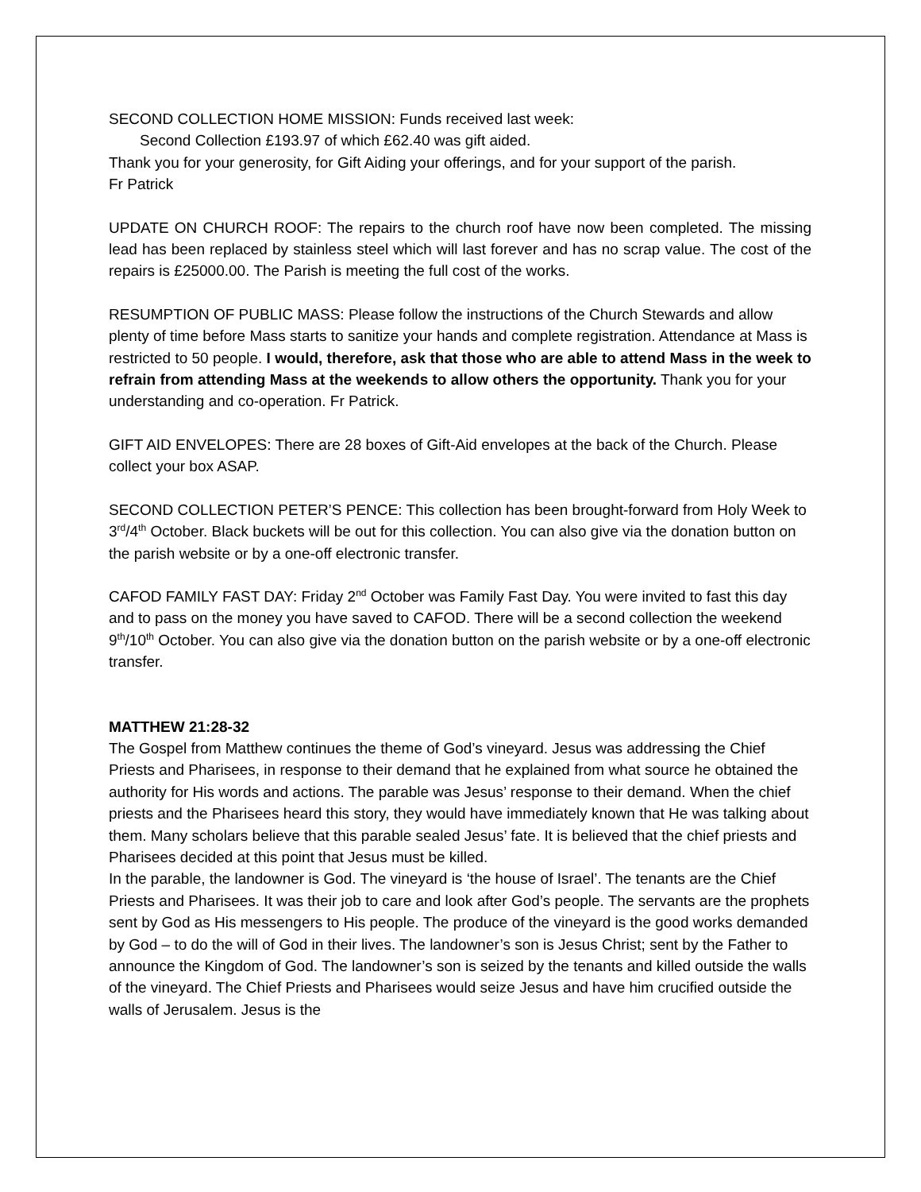SECOND COLLECTION HOME MISSION: Funds received last week:
Second Collection £193.97 of which £62.40 was gift aided.
Thank you for your generosity, for Gift Aiding your offerings, and for your support of the parish.
Fr Patrick
UPDATE ON CHURCH ROOF: The repairs to the church roof have now been completed. The missing lead has been replaced by stainless steel which will last forever and has no scrap value. The cost of the repairs is £25000.00. The Parish is meeting the full cost of the works.
RESUMPTION OF PUBLIC MASS: Please follow the instructions of the Church Stewards and allow plenty of time before Mass starts to sanitize your hands and complete registration. Attendance at Mass is restricted to 50 people. I would, therefore, ask that those who are able to attend Mass in the week to refrain from attending Mass at the weekends to allow others the opportunity. Thank you for your understanding and co-operation. Fr Patrick.
GIFT AID ENVELOPES: There are 28 boxes of Gift-Aid envelopes at the back of the Church. Please collect your box ASAP.
SECOND COLLECTION PETER’S PENCE: This collection has been brought-forward from Holy Week to 3<sup>rd</sup>/4<sup>th</sup> October. Black buckets will be out for this collection. You can also give via the donation button on the parish website or by a one-off electronic transfer.
CAFOD FAMILY FAST DAY: Friday 2<sup>nd</sup> October was Family Fast Day. You were invited to fast this day and to pass on the money you have saved to CAFOD. There will be a second collection the weekend 9<sup>th</sup>/10<sup>th</sup> October. You can also give via the donation button on the parish website or by a one-off electronic transfer.
MATTHEW 21:28-32
The Gospel from Matthew continues the theme of God’s vineyard. Jesus was addressing the Chief Priests and Pharisees, in response to their demand that he explained from what source he obtained the authority for His words and actions. The parable was Jesus’ response to their demand. When the chief priests and the Pharisees heard this story, they would have immediately known that He was talking about them. Many scholars believe that this parable sealed Jesus’ fate. It is believed that the chief priests and Pharisees decided at this point that Jesus must be killed.
In the parable, the landowner is God. The vineyard is ‘the house of Israel’. The tenants are the Chief Priests and Pharisees. It was their job to care and look after God’s people. The servants are the prophets sent by God as His messengers to His people. The produce of the vineyard is the good works demanded by God – to do the will of God in their lives. The landowner’s son is Jesus Christ; sent by the Father to announce the Kingdom of God. The landowner’s son is seized by the tenants and killed outside the walls of the vineyard. The Chief Priests and Pharisees would seize Jesus and have him crucified outside the walls of Jerusalem. Jesus is the